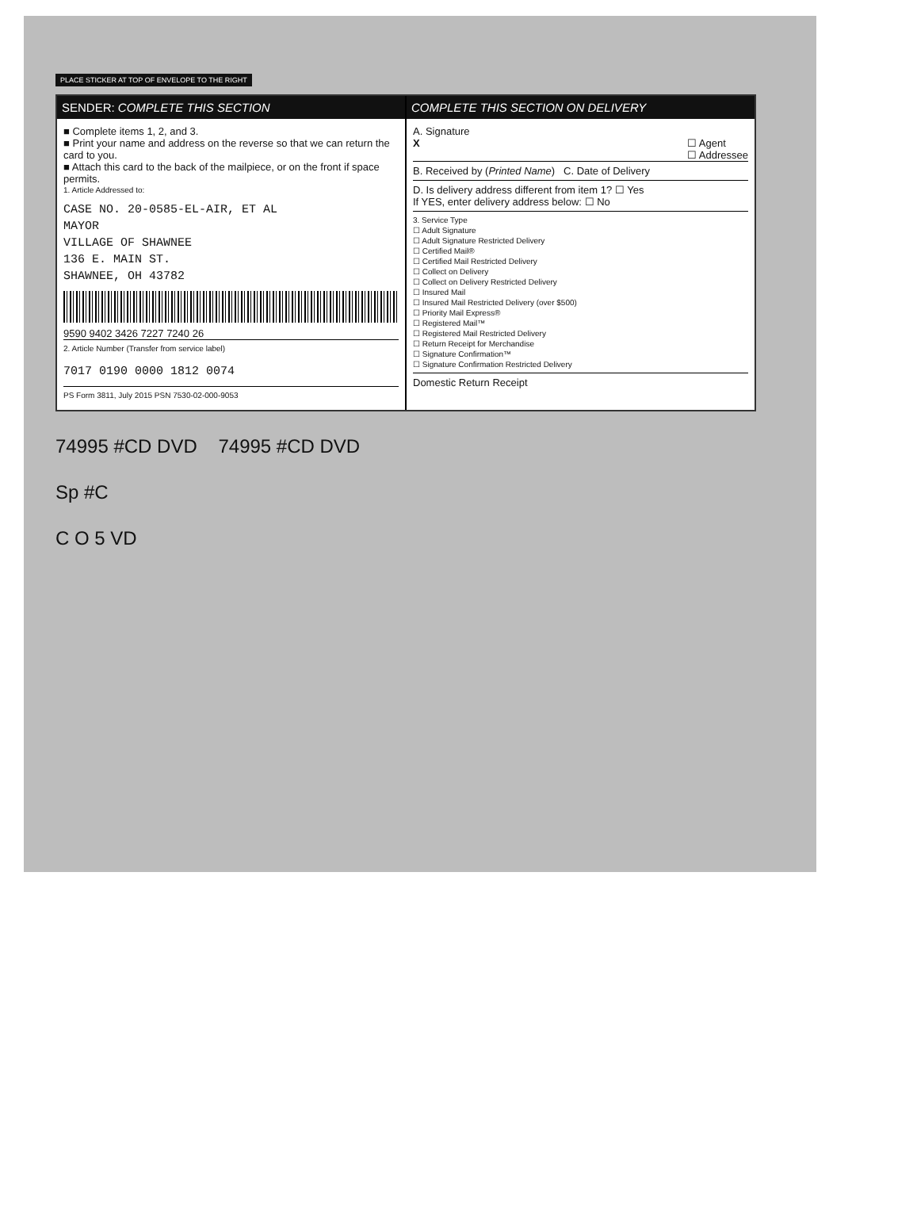PLACE STICKER AT TOP OF ENVELOPE TO THE RIGHT
SENDER: COMPLETE THIS SECTION
■ Complete items 1, 2, and 3.
■ Print your name and address on the reverse so that we can return the card to you.
■ Attach this card to the back of the mailpiece, or on the front if space permits.
1. Article Addressed to:
CASE NO. 20-0585-EL-AIR, ET AL
MAYOR
VILLAGE OF SHAWNEE
136 E. MAIN ST.
SHAWNEE, OH 43782
9590 9402 3426 7227 7240 26
2. Article Number (Transfer from service label)
7017 0190 0000 1812 0074
PS Form 3811, July 2015 PSN 7530-02-000-9053
COMPLETE THIS SECTION ON DELIVERY
A. Signature
X ☐ Agent
☐ Addressee
B. Received by (Printed Name) C. Date of Delivery
D. Is delivery address different from item 1? ☐ Yes
If YES, enter delivery address below: ☐ No
3. Service Type
☐ Adult Signature
☐ Adult Signature Restricted Delivery
☐ Certified Mail®
☐ Certified Mail Restricted Delivery
☐ Collect on Delivery
☐ Collect on Delivery Restricted Delivery
☐ Insured Mail
☐ Insured Mail Restricted Delivery (over $500)
☐ Priority Mail Express®
☐ Registered Mail™
☐ Registered Mail Restricted Delivery
☐ Return Receipt for Merchandise
☐ Signature Confirmation™
☐ Signature Confirmation Restricted Delivery
Domestic Return Receipt
74995 #CD DVD 74995 #CD DVD
Sp #C
C O 5 VD